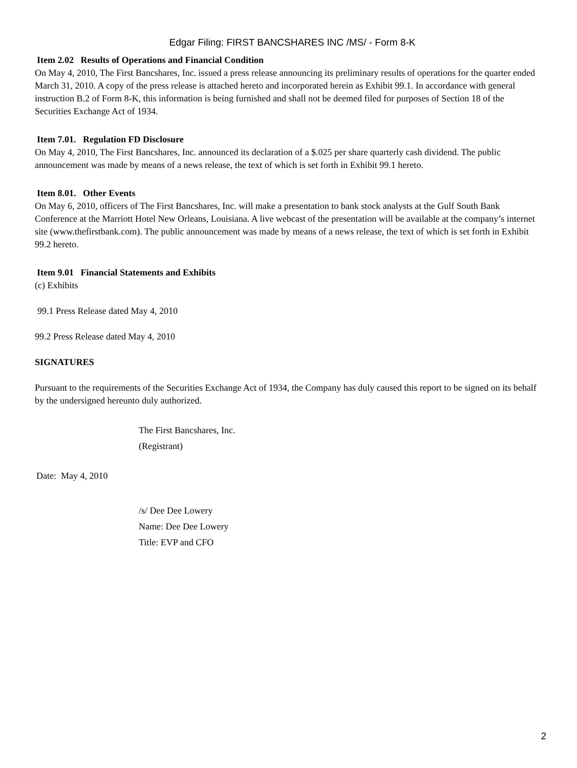Edgar Filing: FIRST BANCSHARES INC /MS/ - Form 8-K
Item 2.02 Results of Operations and Financial Condition
On May 4, 2010, The First Bancshares, Inc. issued a press release announcing its preliminary results of operations for the quarter ended March 31, 2010. A copy of the press release is attached hereto and incorporated herein as Exhibit 99.1. In accordance with general instruction B.2 of Form 8-K, this information is being furnished and shall not be deemed filed for purposes of Section 18 of the Securities Exchange Act of 1934.
Item 7.01. Regulation FD Disclosure
On May 4, 2010, The First Bancshares, Inc. announced its declaration of a $.025 per share quarterly cash dividend. The public announcement was made by means of a news release, the text of which is set forth in Exhibit 99.1 hereto.
Item 8.01. Other Events
On May 6, 2010, officers of The First Bancshares, Inc. will make a presentation to bank stock analysts at the Gulf South Bank Conference at the Marriott Hotel New Orleans, Louisiana. A live webcast of the presentation will be available at the company’s internet site (www.thefirstbank.com). The public announcement was made by means of a news release, the text of which is set forth in Exhibit 99.2 hereto.
Item 9.01 Financial Statements and Exhibits
(c) Exhibits
99.1 Press Release dated May 4, 2010
99.2 Press Release dated May 4, 2010
SIGNATURES
Pursuant to the requirements of the Securities Exchange Act of 1934, the Company has duly caused this report to be signed on its behalf by the undersigned hereunto duly authorized.
The First Bancshares, Inc.
(Registrant)
Date: May 4, 2010
/s/ Dee Dee Lowery
Name: Dee Dee Lowery
Title: EVP and CFO
2